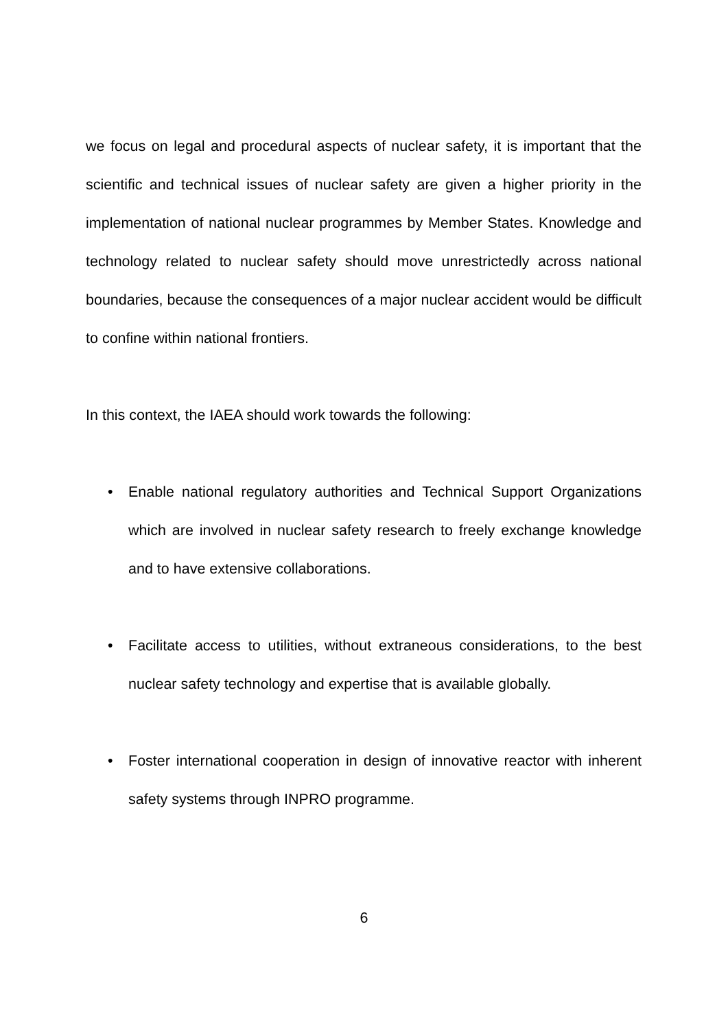we focus on legal and procedural aspects of nuclear safety, it is important that the scientific and technical issues of nuclear safety are given a higher priority in the implementation of national nuclear programmes by Member States. Knowledge and technology related to nuclear safety should move unrestrictedly across national boundaries, because the consequences of a major nuclear accident would be difficult to confine within national frontiers.
In this context, the IAEA should work towards the following:
• Enable national regulatory authorities and Technical Support Organizations which are involved in nuclear safety research to freely exchange knowledge and to have extensive collaborations.
• Facilitate access to utilities, without extraneous considerations, to the best nuclear safety technology and expertise that is available globally.
• Foster international cooperation in design of innovative reactor with inherent safety systems through INPRO programme.
6